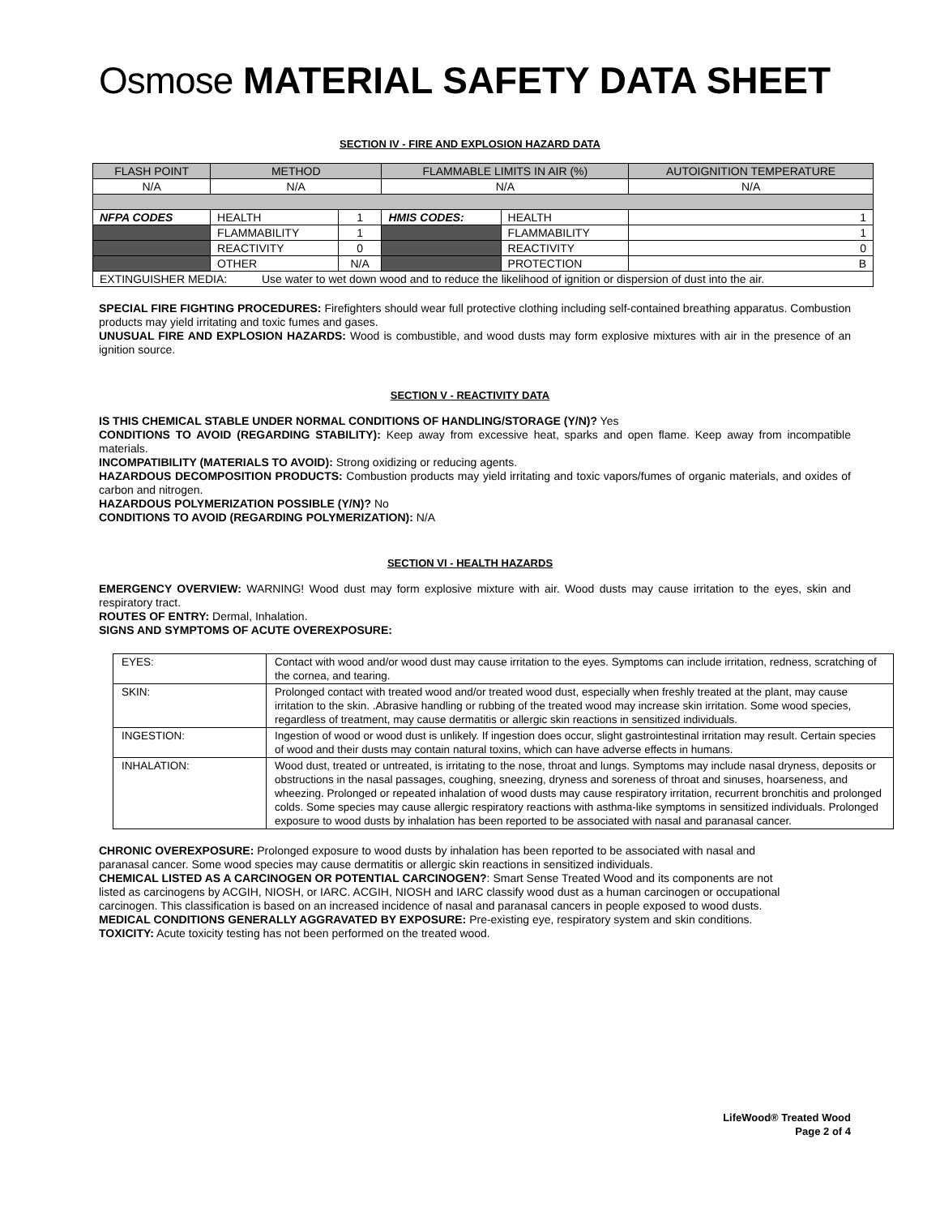Osmose MATERIAL SAFETY DATA SHEET
SECTION IV - FIRE AND EXPLOSION HAZARD DATA
| FLASH POINT | METHOD | | FLAMMABLE LIMITS IN AIR (%) | | AUTOIGNITION TEMPERATURE |
| N/A | N/A | | N/A | | N/A |
| NFPA CODES | HEALTH | 1 | HMIS CODES: | HEALTH | 1 |
| | FLAMMABILITY | 1 | | FLAMMABILITY | 1 |
| | REACTIVITY | 0 | | REACTIVITY | 0 |
| | OTHER | N/A | | PROTECTION | B |
| EXTINGUISHER MEDIA: Use water to wet down wood and to reduce the likelihood of ignition or dispersion of dust into the air. | | | | | |
SPECIAL FIRE FIGHTING PROCEDURES: Firefighters should wear full protective clothing including self-contained breathing apparatus. Combustion products may yield irritating and toxic fumes and gases.
UNUSUAL FIRE AND EXPLOSION HAZARDS: Wood is combustible, and wood dusts may form explosive mixtures with air in the presence of an ignition source.
SECTION V - REACTIVITY DATA
IS THIS CHEMICAL STABLE UNDER NORMAL CONDITIONS OF HANDLING/STORAGE (Y/N)? Yes
CONDITIONS TO AVOID (REGARDING STABILITY): Keep away from excessive heat, sparks and open flame. Keep away from incompatible materials.
INCOMPATIBILITY (MATERIALS TO AVOID): Strong oxidizing or reducing agents.
HAZARDOUS DECOMPOSITION PRODUCTS: Combustion products may yield irritating and toxic vapors/fumes of organic materials, and oxides of carbon and nitrogen.
HAZARDOUS POLYMERIZATION POSSIBLE (Y/N)? No
CONDITIONS TO AVOID (REGARDING POLYMERIZATION): N/A
SECTION VI - HEALTH HAZARDS
EMERGENCY OVERVIEW: WARNING! Wood dust may form explosive mixture with air. Wood dusts may cause irritation to the eyes, skin and respiratory tract.
ROUTES OF ENTRY: Dermal, Inhalation.
SIGNS AND SYMPTOMS OF ACUTE OVEREXPOSURE:
| EYES: | Contact with wood and/or wood dust may cause irritation to the eyes. Symptoms can include irritation, redness, scratching of the cornea, and tearing. |
| SKIN: | Prolonged contact with treated wood and/or treated wood dust, especially when freshly treated at the plant, may cause irritation to the skin. .Abrasive handling or rubbing of the treated wood may increase skin irritation. Some wood species, regardless of treatment, may cause dermatitis or allergic skin reactions in sensitized individuals. |
| INGESTION: | Ingestion of wood or wood dust is unlikely. If ingestion does occur, slight gastrointestinal irritation may result. Certain species of wood and their dusts may contain natural toxins, which can have adverse effects in humans. |
| INHALATION: | Wood dust, treated or untreated, is irritating to the nose, throat and lungs. Symptoms may include nasal dryness, deposits or obstructions in the nasal passages, coughing, sneezing, dryness and soreness of throat and sinuses, hoarseness, and wheezing. Prolonged or repeated inhalation of wood dusts may cause respiratory irritation, recurrent bronchitis and prolonged colds. Some species may cause allergic respiratory reactions with asthma-like symptoms in sensitized individuals. Prolonged exposure to wood dusts by inhalation has been reported to be associated with nasal and paranasal cancer. |
CHRONIC OVEREXPOSURE: Prolonged exposure to wood dusts by inhalation has been reported to be associated with nasal and paranasal cancer. Some wood species may cause dermatitis or allergic skin reactions in sensitized individuals.
CHEMICAL LISTED AS A CARCINOGEN OR POTENTIAL CARCINOGEN?: Smart Sense Treated Wood and its components are not listed as carcinogens by ACGIH, NIOSH, or IARC. ACGIH, NIOSH and IARC classify wood dust as a human carcinogen or occupational carcinogen. This classification is based on an increased incidence of nasal and paranasal cancers in people exposed to wood dusts.
MEDICAL CONDITIONS GENERALLY AGGRAVATED BY EXPOSURE: Pre-existing eye, respiratory system and skin conditions.
TOXICITY: Acute toxicity testing has not been performed on the treated wood.
LifeWood® Treated Wood
Page 2 of 4